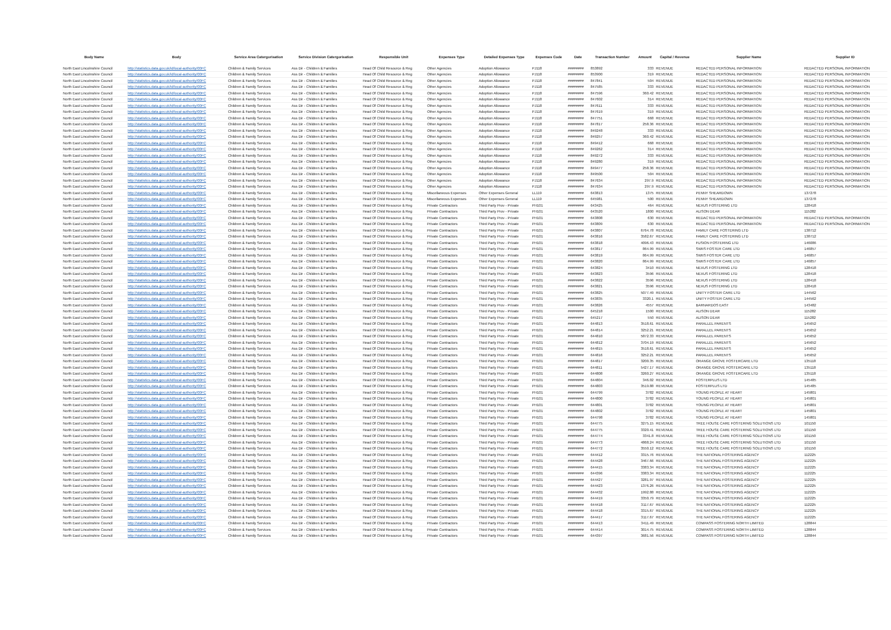| Body Name | Body | Service Area Catergorisation | Service Division Catergorisation | Responsible Unit | Expenses Type | Detailed Expenses Type | Expenses Code | Date | Transaction Number | Amount | Capital / Revenue | Supplier Name | Supplier ID |
| --- | --- | --- | --- | --- | --- | --- | --- | --- | --- | --- | --- | --- | --- |
| North East Lincolnshire Council | http://statistics.data.gov.uk/id/local-authority/00FC | Children & Family Services | Ass Dir - Children & Families | Head Of Child Resource & Reg | Other Agencies | Adoption Allowance | PJ118 | ######## | 853892 | 333 | REVENUE | REDACTED PERSONAL INFORMATION | REDACTED PERSONAL INFORMATION |
| North East Lincolnshire Council | http://statistics.data.gov.uk/id/local-authority/00FC | Children & Family Services | Ass Dir - Children & Families | Head Of Child Resource & Reg | Other Agencies | Adoption Allowance | PJ118 | ######## | 853900 | 319 | REVENUE | REDACTED PERSONAL INFORMATION | REDACTED PERSONAL INFORMATION |
| North East Lincolnshire Council | http://statistics.data.gov.uk/id/local-authority/00FC | Children & Family Services | Ass Dir - Children & Families | Head Of Child Resource & Reg | Other Agencies | Adoption Allowance | PJ118 | ######## | 847841 | 504 | REVENUE | REDACTED PERSONAL INFORMATION | REDACTED PERSONAL INFORMATION |
| North East Lincolnshire Council | http://statistics.data.gov.uk/id/local-authority/00FC | Children & Family Services | Ass Dir - Children & Families | Head Of Child Resource & Reg | Other Agencies | Adoption Allowance | PJ118 | ######## | 847585 | 333 | REVENUE | REDACTED PERSONAL INFORMATION | REDACTED PERSONAL INFORMATION |
| North East Lincolnshire Council | http://statistics.data.gov.uk/id/local-authority/00FC | Children & Family Services | Ass Dir - Children & Families | Head Of Child Resource & Reg | Other Agencies | Adoption Allowance | PJ118 | ######## | 847596 | 360.42 | REVENUE | REDACTED PERSONAL INFORMATION | REDACTED PERSONAL INFORMATION |
| North East Lincolnshire Council | http://statistics.data.gov.uk/id/local-authority/00FC | Children & Family Services | Ass Dir - Children & Families | Head Of Child Resource & Reg | Other Agencies | Adoption Allowance | PJ118 | ######## | 847602 | 314 | REVENUE | REDACTED PERSONAL INFORMATION | REDACTED PERSONAL INFORMATION |
| North East Lincolnshire Council | http://statistics.data.gov.uk/id/local-authority/00FC | Children & Family Services | Ass Dir - Children & Families | Head Of Child Resource & Reg | Other Agencies | Adoption Allowance | PJ118 | ######## | 847611 | 333 | REVENUE | REDACTED PERSONAL INFORMATION | REDACTED PERSONAL INFORMATION |
| North East Lincolnshire Council | http://statistics.data.gov.uk/id/local-authority/00FC | Children & Family Services | Ass Dir - Children & Families | Head Of Child Resource & Reg | Other Agencies | Adoption Allowance | PJ118 | ######## | 847619 | 319 | REVENUE | REDACTED PERSONAL INFORMATION | REDACTED PERSONAL INFORMATION |
| North East Lincolnshire Council | http://statistics.data.gov.uk/id/local-authority/00FC | Children & Family Services | Ass Dir - Children & Families | Head Of Child Resource & Reg | Other Agencies | Adoption Allowance | PJ118 | ######## | 847751 | 668 | REVENUE | REDACTED PERSONAL INFORMATION | REDACTED PERSONAL INFORMATION |
| North East Lincolnshire Council | http://statistics.data.gov.uk/id/local-authority/00FC | Children & Family Services | Ass Dir - Children & Families | Head Of Child Resource & Reg | Other Agencies | Adoption Allowance | PJ118 | ######## | 847817 | 258.36 | REVENUE | REDACTED PERSONAL INFORMATION | REDACTED PERSONAL INFORMATION |
| North East Lincolnshire Council | http://statistics.data.gov.uk/id/local-authority/00FC | Children & Family Services | Ass Dir - Children & Families | Head Of Child Resource & Reg | Other Agencies | Adoption Allowance | PJ118 | ######## | 849248 | 333 | REVENUE | REDACTED PERSONAL INFORMATION | REDACTED PERSONAL INFORMATION |
| North East Lincolnshire Council | http://statistics.data.gov.uk/id/local-authority/00FC | Children & Family Services | Ass Dir - Children & Families | Head Of Child Resource & Reg | Other Agencies | Adoption Allowance | PJ118 | ######## | 849257 | 360.42 | REVENUE | REDACTED PERSONAL INFORMATION | REDACTED PERSONAL INFORMATION |
| North East Lincolnshire Council | http://statistics.data.gov.uk/id/local-authority/00FC | Children & Family Services | Ass Dir - Children & Families | Head Of Child Resource & Reg | Other Agencies | Adoption Allowance | PJ118 | ######## | 849412 | 668 | REVENUE | REDACTED PERSONAL INFORMATION | REDACTED PERSONAL INFORMATION |
| North East Lincolnshire Council | http://statistics.data.gov.uk/id/local-authority/00FC | Children & Family Services | Ass Dir - Children & Families | Head Of Child Resource & Reg | Other Agencies | Adoption Allowance | PJ118 | ######## | 849262 | 314 | REVENUE | REDACTED PERSONAL INFORMATION | REDACTED PERSONAL INFORMATION |
| North East Lincolnshire Council | http://statistics.data.gov.uk/id/local-authority/00FC | Children & Family Services | Ass Dir - Children & Families | Head Of Child Resource & Reg | Other Agencies | Adoption Allowance | PJ118 | ######## | 849272 | 333 | REVENUE | REDACTED PERSONAL INFORMATION | REDACTED PERSONAL INFORMATION |
| North East Lincolnshire Council | http://statistics.data.gov.uk/id/local-authority/00FC | Children & Family Services | Ass Dir - Children & Families | Head Of Child Resource & Reg | Other Agencies | Adoption Allowance | PJ118 | ######## | 849280 | 319 | REVENUE | REDACTED PERSONAL INFORMATION | REDACTED PERSONAL INFORMATION |
| North East Lincolnshire Council | http://statistics.data.gov.uk/id/local-authority/00FC | Children & Family Services | Ass Dir - Children & Families | Head Of Child Resource & Reg | Other Agencies | Adoption Allowance | PJ118 | ######## | 849477 | 258.36 | REVENUE | REDACTED PERSONAL INFORMATION | REDACTED PERSONAL INFORMATION |
| North East Lincolnshire Council | http://statistics.data.gov.uk/id/local-authority/00FC | Children & Family Services | Ass Dir - Children & Families | Head Of Child Resource & Reg | Other Agencies | Adoption Allowance | PJ118 | ######## | 849500 | 504 | REVENUE | REDACTED PERSONAL INFORMATION | REDACTED PERSONAL INFORMATION |
| North East Lincolnshire Council | http://statistics.data.gov.uk/id/local-authority/00FC | Children & Family Services | Ass Dir - Children & Families | Head Of Child Resource & Reg | Other Agencies | Adoption Allowance | PJ118 | ######## | 847634 | 297.9 | REVENUE | REDACTED PERSONAL INFORMATION | REDACTED PERSONAL INFORMATION |
| North East Lincolnshire Council | http://statistics.data.gov.uk/id/local-authority/00FC | Children & Family Services | Ass Dir - Children & Families | Head Of Child Resource & Reg | Other Agencies | Adoption Allowance | PJ118 | ######## | 847634 | 297.9 | REVENUE | REDACTED PERSONAL INFORMATION | REDACTED PERSONAL INFORMATION |
| North East Lincolnshire Council | http://statistics.data.gov.uk/id/local-authority/00FC | Children & Family Services | Ass Dir - Children & Families | Head Of Child Resource & Reg | Miscellaneous Expenses | Other Expenses General | LL119 | ######## | 643813 | 1375 | REVENUE | PENNY SHEARDOWN | 137278 |
| North East Lincolnshire Council | http://statistics.data.gov.uk/id/local-authority/00FC | Children & Family Services | Ass Dir - Children & Families | Head Of Child Resource & Reg | Miscellaneous Expenses | Other Expenses General | LL119 | ######## | 645981 | 500 | REVENUE | PENNY SHEARDOWN | 137278 |
| North East Lincolnshire Council | http://statistics.data.gov.uk/id/local-authority/00FC | Children & Family Services | Ass Dir - Children & Families | Head Of Child Resource & Reg | Private Contractors | Third Party Prov - Private | PH101 | ######## | 643425 | 464 | REVENUE | NEXUS FOSTERING LTD | 128418 |
| North East Lincolnshire Council | http://statistics.data.gov.uk/id/local-authority/00FC | Children & Family Services | Ass Dir - Children & Families | Head Of Child Resource & Reg | Private Contractors | Third Party Prov - Private | PH101 | ######## | 643520 | 1800 | REVENUE | ALISON DEAR | 115282 |
| North East Lincolnshire Council | http://statistics.data.gov.uk/id/local-authority/00FC | Children & Family Services | Ass Dir - Children & Families | Head Of Child Resource & Reg | Private Contractors | Third Party Prov - Private | PH101 | ######## | 643808 | 630 | REVENUE | REDACTED PERSONAL INFORMATION | REDACTED PERSONAL INFORMATION |
| North East Lincolnshire Council | http://statistics.data.gov.uk/id/local-authority/00FC | Children & Family Services | Ass Dir - Children & Families | Head Of Child Resource & Reg | Private Contractors | Third Party Prov - Private | PH101 | ######## | 643809 | 630 | REVENUE | REDACTED PERSONAL INFORMATION | REDACTED PERSONAL INFORMATION |
| North East Lincolnshire Council | http://statistics.data.gov.uk/id/local-authority/00FC | Children & Family Services | Ass Dir - Children & Families | Head Of Child Resource & Reg | Private Contractors | Third Party Prov - Private | PH101 | ######## | 643807 | 6764.78 | REVENUE | FAMILY CARE FOSTERING LTD | 138712 |
| North East Lincolnshire Council | http://statistics.data.gov.uk/id/local-authority/00FC | Children & Family Services | Ass Dir - Children & Families | Head Of Child Resource & Reg | Private Contractors | Third Party Prov - Private | PH101 | ######## | 643816 | 3582.67 | REVENUE | FAMILY CARE FOSTERING LTD | 138712 |
| North East Lincolnshire Council | http://statistics.data.gov.uk/id/local-authority/00FC | Children & Family Services | Ass Dir - Children & Families | Head Of Child Resource & Reg | Private Contractors | Third Party Prov - Private | PH101 | ######## | 643818 | 4096.43 | REVENUE | FUSION FOSTERING LTD | 146086 |
| North East Lincolnshire Council | http://statistics.data.gov.uk/id/local-authority/00FC | Children & Family Services | Ass Dir - Children & Families | Head Of Child Resource & Reg | Private Contractors | Third Party Prov - Private | PH101 | ######## | 643817 | 864.99 | REVENUE | SWIIS FOSTER CARE LTD | 146857 |
| North East Lincolnshire Council | http://statistics.data.gov.uk/id/local-authority/00FC | Children & Family Services | Ass Dir - Children & Families | Head Of Child Resource & Reg | Private Contractors | Third Party Prov - Private | PH101 | ######## | 643819 | 864.99 | REVENUE | SWIIS FOSTER CARE LTD | 146857 |
| North East Lincolnshire Council | http://statistics.data.gov.uk/id/local-authority/00FC | Children & Family Services | Ass Dir - Children & Families | Head Of Child Resource & Reg | Private Contractors | Third Party Prov - Private | PH101 | ######## | 643820 | 864.99 | REVENUE | SWIIS FOSTER CARE LTD | 146857 |
| North East Lincolnshire Council | http://statistics.data.gov.uk/id/local-authority/00FC | Children & Family Services | Ass Dir - Children & Families | Head Of Child Resource & Reg | Private Contractors | Third Party Prov - Private | PH101 | ######## | 643824 | 3410 | REVENUE | NEXUS FOSTERING LTD | 128418 |
| North East Lincolnshire Council | http://statistics.data.gov.uk/id/local-authority/00FC | Children & Family Services | Ass Dir - Children & Families | Head Of Child Resource & Reg | Private Contractors | Third Party Prov - Private | PH101 | ######## | 643823 | 3596 | REVENUE | NEXUS FOSTERING LTD | 128418 |
| North East Lincolnshire Council | http://statistics.data.gov.uk/id/local-authority/00FC | Children & Family Services | Ass Dir - Children & Families | Head Of Child Resource & Reg | Private Contractors | Third Party Prov - Private | PH101 | ######## | 643822 | 3596 | REVENUE | NEXUS FOSTERING LTD | 128418 |
| North East Lincolnshire Council | http://statistics.data.gov.uk/id/local-authority/00FC | Children & Family Services | Ass Dir - Children & Families | Head Of Child Resource & Reg | Private Contractors | Third Party Prov - Private | PH101 | ######## | 643821 | 3596 | REVENUE | NEXUS FOSTERING LTD | 128418 |
| North East Lincolnshire Council | http://statistics.data.gov.uk/id/local-authority/00FC | Children & Family Services | Ass Dir - Children & Families | Head Of Child Resource & Reg | Private Contractors | Third Party Prov - Private | PH101 | ######## | 643825 | 5077.49 | REVENUE | UNITY FOSTER CARE LTD | 144562 |
| North East Lincolnshire Council | http://statistics.data.gov.uk/id/local-authority/00FC | Children & Family Services | Ass Dir - Children & Families | Head Of Child Resource & Reg | Private Contractors | Third Party Prov - Private | PH101 | ######## | 643835 | 3320.1 | REVENUE | UNITY FOSTER CARE LTD | 144562 |
| North East Lincolnshire Council | http://statistics.data.gov.uk/id/local-authority/00FC | Children & Family Services | Ass Dir - Children & Families | Head Of Child Resource & Reg | Private Contractors | Third Party Prov - Private | PH101 | ######## | 643826 | 4557 | REVENUE | BARNARDOS EAST | 143482 |
| North East Lincolnshire Council | http://statistics.data.gov.uk/id/local-authority/00FC | Children & Family Services | Ass Dir - Children & Families | Head Of Child Resource & Reg | Private Contractors | Third Party Prov - Private | PH101 | ######## | 645218 | 1500 | REVENUE | ALISON DEAR | 115282 |
| North East Lincolnshire Council | http://statistics.data.gov.uk/id/local-authority/00FC | Children & Family Services | Ass Dir - Children & Families | Head Of Child Resource & Reg | Private Contractors | Third Party Prov - Private | PH101 | ######## | 645217 | 550 | REVENUE | ALISON DEAR | 115282 |
| North East Lincolnshire Council | http://statistics.data.gov.uk/id/local-authority/00FC | Children & Family Services | Ass Dir - Children & Families | Head Of Child Resource & Reg | Private Contractors | Third Party Prov - Private | PH101 | ######## | 644813 | 3518.61 | REVENUE | PARALLEL PARENTS | 145652 |
| North East Lincolnshire Council | http://statistics.data.gov.uk/id/local-authority/00FC | Children & Family Services | Ass Dir - Children & Families | Head Of Child Resource & Reg | Private Contractors | Third Party Prov - Private | PH101 | ######## | 644814 | 3252.21 | REVENUE | PARALLEL PARENTS | 145652 |
| North East Lincolnshire Council | http://statistics.data.gov.uk/id/local-authority/00FC | Children & Family Services | Ass Dir - Children & Families | Head Of Child Resource & Reg | Private Contractors | Third Party Prov - Private | PH101 | ######## | 644810 | 5872.33 | REVENUE | PARALLEL PARENTS | 145652 |
| North East Lincolnshire Council | http://statistics.data.gov.uk/id/local-authority/00FC | Children & Family Services | Ass Dir - Children & Families | Head Of Child Resource & Reg | Private Contractors | Third Party Prov - Private | PH101 | ######## | 644812 | 3704.19 | REVENUE | PARALLEL PARENTS | 145652 |
| North East Lincolnshire Council | http://statistics.data.gov.uk/id/local-authority/00FC | Children & Family Services | Ass Dir - Children & Families | Head Of Child Resource & Reg | Private Contractors | Third Party Prov - Private | PH101 | ######## | 644815 | 3518.61 | REVENUE | PARALLEL PARENTS | 145652 |
| North East Lincolnshire Council | http://statistics.data.gov.uk/id/local-authority/00FC | Children & Family Services | Ass Dir - Children & Families | Head Of Child Resource & Reg | Private Contractors | Third Party Prov - Private | PH101 | ######## | 644816 | 3252.21 | REVENUE | PARALLEL PARENTS | 145652 |
| North East Lincolnshire Council | http://statistics.data.gov.uk/id/local-authority/00FC | Children & Family Services | Ass Dir - Children & Families | Head Of Child Resource & Reg | Private Contractors | Third Party Prov - Private | PH101 | ######## | 644817 | 3200.35 | REVENUE | ORANGE GROVE FOSTERCARE LTD | 135118 |
| North East Lincolnshire Council | http://statistics.data.gov.uk/id/local-authority/00FC | Children & Family Services | Ass Dir - Children & Families | Head Of Child Resource & Reg | Private Contractors | Third Party Prov - Private | PH101 | ######## | 644811 | 5427.17 | REVENUE | ORANGE GROVE FOSTERCARE LTD | 135118 |
| North East Lincolnshire Council | http://statistics.data.gov.uk/id/local-authority/00FC | Children & Family Services | Ass Dir - Children & Families | Head Of Child Resource & Reg | Private Contractors | Third Party Prov - Private | PH101 | ######## | 644808 | 3260.27 | REVENUE | ORANGE GROVE FOSTERCARE LTD | 135118 |
| North East Lincolnshire Council | http://statistics.data.gov.uk/id/local-authority/00FC | Children & Family Services | Ass Dir - Children & Families | Head Of Child Resource & Reg | Private Contractors | Third Party Prov - Private | PH101 | ######## | 644804 | 346.02 | REVENUE | FOSTERPLUS LTD | 145485 |
| North East Lincolnshire Council | http://statistics.data.gov.uk/id/local-authority/00FC | Children & Family Services | Ass Dir - Children & Families | Head Of Child Resource & Reg | Private Contractors | Third Party Prov - Private | PH101 | ######## | 644803 | 3519.88 | REVENUE | FOSTERPLUS LTD | 145485 |
| North East Lincolnshire Council | http://statistics.data.gov.uk/id/local-authority/00FC | Children & Family Services | Ass Dir - Children & Families | Head Of Child Resource & Reg | Private Contractors | Third Party Prov - Private | PH101 | ######## | 644799 | 3782 | REVENUE | YOUNG PEOPLE AT HEART | 145801 |
| North East Lincolnshire Council | http://statistics.data.gov.uk/id/local-authority/00FC | Children & Family Services | Ass Dir - Children & Families | Head Of Child Resource & Reg | Private Contractors | Third Party Prov - Private | PH101 | ######## | 644800 | 3782 | REVENUE | YOUNG PEOPLE AT HEART | 145801 |
| North East Lincolnshire Council | http://statistics.data.gov.uk/id/local-authority/00FC | Children & Family Services | Ass Dir - Children & Families | Head Of Child Resource & Reg | Private Contractors | Third Party Prov - Private | PH101 | ######## | 644801 | 3782 | REVENUE | YOUNG PEOPLE AT HEART | 145801 |
| North East Lincolnshire Council | http://statistics.data.gov.uk/id/local-authority/00FC | Children & Family Services | Ass Dir - Children & Families | Head Of Child Resource & Reg | Private Contractors | Third Party Prov - Private | PH101 | ######## | 644802 | 3782 | REVENUE | YOUNG PEOPLE AT HEART | 145801 |
| North East Lincolnshire Council | http://statistics.data.gov.uk/id/local-authority/00FC | Children & Family Services | Ass Dir - Children & Families | Head Of Child Resource & Reg | Private Contractors | Third Party Prov - Private | PH101 | ######## | 644798 | 3782 | REVENUE | YOUNG PEOPLE AT HEART | 145801 |
| North East Lincolnshire Council | http://statistics.data.gov.uk/id/local-authority/00FC | Children & Family Services | Ass Dir - Children & Families | Head Of Child Resource & Reg | Private Contractors | Third Party Prov - Private | PH101 | ######## | 644775 | 3275.15 | REVENUE | TREE HOUSE CARE FOSTERING SOLUTIONS LTD | 101150 |
| North East Lincolnshire Council | http://statistics.data.gov.uk/id/local-authority/00FC | Children & Family Services | Ass Dir - Children & Families | Head Of Child Resource & Reg | Private Contractors | Third Party Prov - Private | PH101 | ######## | 644775 | 3320.41 | REVENUE | TREE HOUSE CARE FOSTERING SOLUTIONS LTD | 101150 |
| North East Lincolnshire Council | http://statistics.data.gov.uk/id/local-authority/00FC | Children & Family Services | Ass Dir - Children & Families | Head Of Child Resource & Reg | Private Contractors | Third Party Prov - Private | PH101 | ######## | 644774 | 3341.8 | REVENUE | TREE HOUSE CARE FOSTERING SOLUTIONS LTD | 101150 |
| North East Lincolnshire Council | http://statistics.data.gov.uk/id/local-authority/00FC | Children & Family Services | Ass Dir - Children & Families | Head Of Child Resource & Reg | Private Contractors | Third Party Prov - Private | PH101 | ######## | 644773 | 4868.24 | REVENUE | TREE HOUSE CARE FOSTERING SOLUTIONS LTD | 101150 |
| North East Lincolnshire Council | http://statistics.data.gov.uk/id/local-authority/00FC | Children & Family Services | Ass Dir - Children & Families | Head Of Child Resource & Reg | Private Contractors | Third Party Prov - Private | PH101 | ######## | 644772 | 3550.12 | REVENUE | TREE HOUSE CARE FOSTERING SOLUTIONS LTD | 101150 |
| North East Lincolnshire Council | http://statistics.data.gov.uk/id/local-authority/00FC | Children & Family Services | Ass Dir - Children & Families | Head Of Child Resource & Reg | Private Contractors | Third Party Prov - Private | PH101 | ######## | 644412 | 3315.76 | REVENUE | THE NATIONAL FOSTERING AGENCY | 112225 |
| North East Lincolnshire Council | http://statistics.data.gov.uk/id/local-authority/00FC | Children & Family Services | Ass Dir - Children & Families | Head Of Child Resource & Reg | Private Contractors | Third Party Prov - Private | PH101 | ######## | 644428 | 3467.66 | REVENUE | THE NATIONAL FOSTERING AGENCY | 112225 |
| North East Lincolnshire Council | http://statistics.data.gov.uk/id/local-authority/00FC | Children & Family Services | Ass Dir - Children & Families | Head Of Child Resource & Reg | Private Contractors | Third Party Prov - Private | PH101 | ######## | 644415 | 3383.34 | REVENUE | THE NATIONAL FOSTERING AGENCY | 112225 |
| North East Lincolnshire Council | http://statistics.data.gov.uk/id/local-authority/00FC | Children & Family Services | Ass Dir - Children & Families | Head Of Child Resource & Reg | Private Contractors | Third Party Prov - Private | PH101 | ######## | 644396 | 3383.34 | REVENUE | THE NATIONAL FOSTERING AGENCY | 112225 |
| North East Lincolnshire Council | http://statistics.data.gov.uk/id/local-authority/00FC | Children & Family Services | Ass Dir - Children & Families | Head Of Child Resource & Reg | Private Contractors | Third Party Prov - Private | PH101 | ######## | 644427 | 3281.97 | REVENUE | THE NATIONAL FOSTERING AGENCY | 112225 |
| North East Lincolnshire Council | http://statistics.data.gov.uk/id/local-authority/00FC | Children & Family Services | Ass Dir - Children & Families | Head Of Child Resource & Reg | Private Contractors | Third Party Prov - Private | PH101 | ######## | 644423 | 1376.26 | REVENUE | THE NATIONAL FOSTERING AGENCY | 112225 |
| North East Lincolnshire Council | http://statistics.data.gov.uk/id/local-authority/00FC | Children & Family Services | Ass Dir - Children & Families | Head Of Child Resource & Reg | Private Contractors | Third Party Prov - Private | PH101 | ######## | 644432 | 1992.88 | REVENUE | THE NATIONAL FOSTERING AGENCY | 112225 |
| North East Lincolnshire Council | http://statistics.data.gov.uk/id/local-authority/00FC | Children & Family Services | Ass Dir - Children & Families | Head Of Child Resource & Reg | Private Contractors | Third Party Prov - Private | PH101 | ######## | 644419 | 3350.79 | REVENUE | THE NATIONAL FOSTERING AGENCY | 112225 |
| North East Lincolnshire Council | http://statistics.data.gov.uk/id/local-authority/00FC | Children & Family Services | Ass Dir - Children & Families | Head Of Child Resource & Reg | Private Contractors | Third Party Prov - Private | PH101 | ######## | 644418 | 3117.67 | REVENUE | THE NATIONAL FOSTERING AGENCY | 112225 |
| North East Lincolnshire Council | http://statistics.data.gov.uk/id/local-authority/00FC | Children & Family Services | Ass Dir - Children & Families | Head Of Child Resource & Reg | Private Contractors | Third Party Prov - Private | PH101 | ######## | 644418 | 3315.67 | REVENUE | THE NATIONAL FOSTERING AGENCY | 112225 |
| North East Lincolnshire Council | http://statistics.data.gov.uk/id/local-authority/00FC | Children & Family Services | Ass Dir - Children & Families | Head Of Child Resource & Reg | Private Contractors | Third Party Prov - Private | PH101 | ######## | 644417 | 3117.67 | REVENUE | THE NATIONAL FOSTERING AGENCY | 112225 |
| North East Lincolnshire Council | http://statistics.data.gov.uk/id/local-authority/00FC | Children & Family Services | Ass Dir - Children & Families | Head Of Child Resource & Reg | Private Contractors | Third Party Prov - Private | PH101 | ######## | 644413 | 3411.49 | REVENUE | COMPASS FOSTERING NORTH LIMITED | 128844 |
| North East Lincolnshire Council | http://statistics.data.gov.uk/id/local-authority/00FC | Children & Family Services | Ass Dir - Children & Families | Head Of Child Resource & Reg | Private Contractors | Third Party Prov - Private | PH101 | ######## | 644414 | 3014.75 | REVENUE | COMPASS FOSTERING NORTH LIMITED | 128844 |
| North East Lincolnshire Council | http://statistics.data.gov.uk/id/local-authority/00FC | Children & Family Services | Ass Dir - Children & Families | Head Of Child Resource & Reg | Private Contractors | Third Party Prov - Private | PH101 | ######## | 644397 | 3681.56 | REVENUE | COMPASS FOSTERING NORTH LIMITED | 128844 |